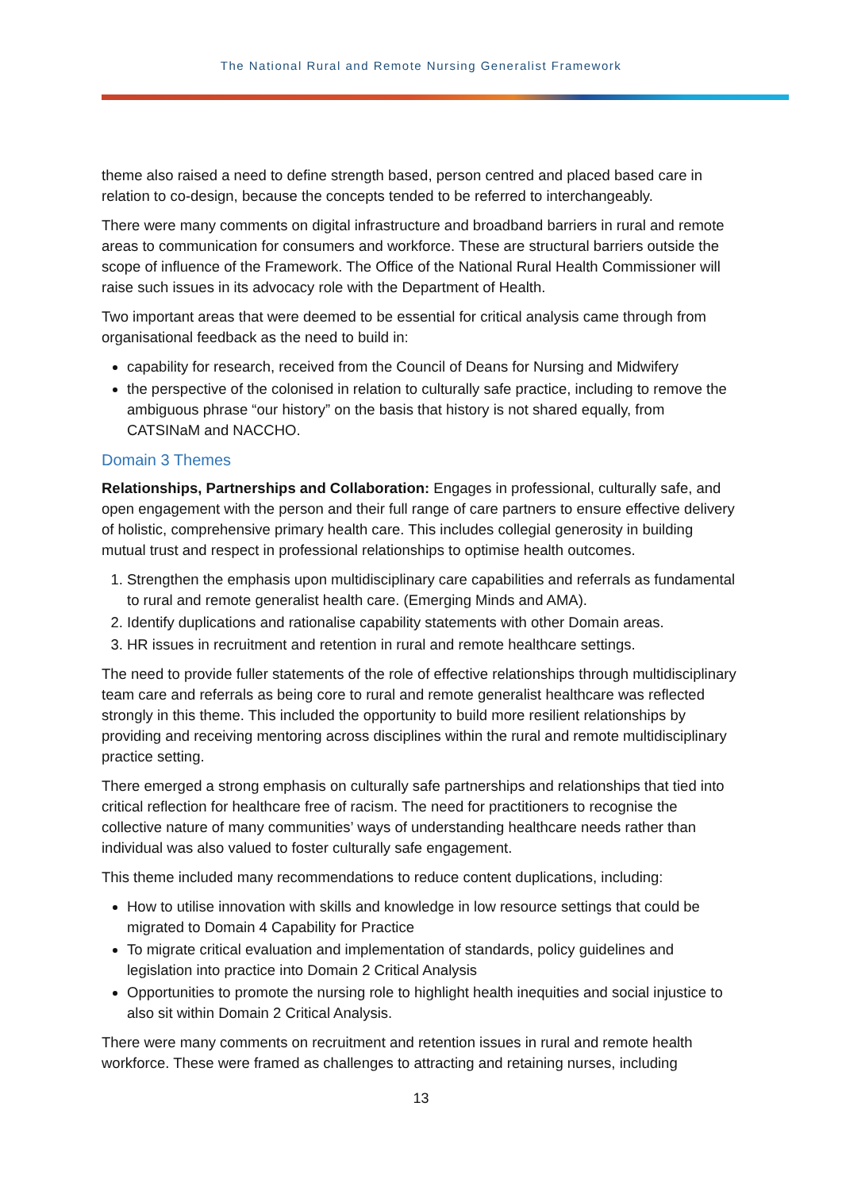The National Rural and Remote Nursing Generalist Framework
theme also raised a need to define strength based, person centred and placed based care in relation to co-design, because the concepts tended to be referred to interchangeably.
There were many comments on digital infrastructure and broadband barriers in rural and remote areas to communication for consumers and workforce. These are structural barriers outside the scope of influence of the Framework. The Office of the National Rural Health Commissioner will raise such issues in its advocacy role with the Department of Health.
Two important areas that were deemed to be essential for critical analysis came through from organisational feedback as the need to build in:
capability for research, received from the Council of Deans for Nursing and Midwifery
the perspective of the colonised in relation to culturally safe practice, including to remove the ambiguous phrase “our history” on the basis that history is not shared equally, from CATSINaM and NACCHO.
Domain 3 Themes
Relationships, Partnerships and Collaboration: Engages in professional, culturally safe, and open engagement with the person and their full range of care partners to ensure effective delivery of holistic, comprehensive primary health care. This includes collegial generosity in building mutual trust and respect in professional relationships to optimise health outcomes.
1. Strengthen the emphasis upon multidisciplinary care capabilities and referrals as fundamental to rural and remote generalist health care. (Emerging Minds and AMA).
2. Identify duplications and rationalise capability statements with other Domain areas.
3. HR issues in recruitment and retention in rural and remote healthcare settings.
The need to provide fuller statements of the role of effective relationships through multidisciplinary team care and referrals as being core to rural and remote generalist healthcare was reflected strongly in this theme. This included the opportunity to build more resilient relationships by providing and receiving mentoring across disciplines within the rural and remote multidisciplinary practice setting.
There emerged a strong emphasis on culturally safe partnerships and relationships that tied into critical reflection for healthcare free of racism. The need for practitioners to recognise the collective nature of many communities’ ways of understanding healthcare needs rather than individual was also valued to foster culturally safe engagement.
This theme included many recommendations to reduce content duplications, including:
How to utilise innovation with skills and knowledge in low resource settings that could be migrated to Domain 4 Capability for Practice
To migrate critical evaluation and implementation of standards, policy guidelines and legislation into practice into Domain 2 Critical Analysis
Opportunities to promote the nursing role to highlight health inequities and social injustice to also sit within Domain 2 Critical Analysis.
There were many comments on recruitment and retention issues in rural and remote health workforce. These were framed as challenges to attracting and retaining nurses, including
13